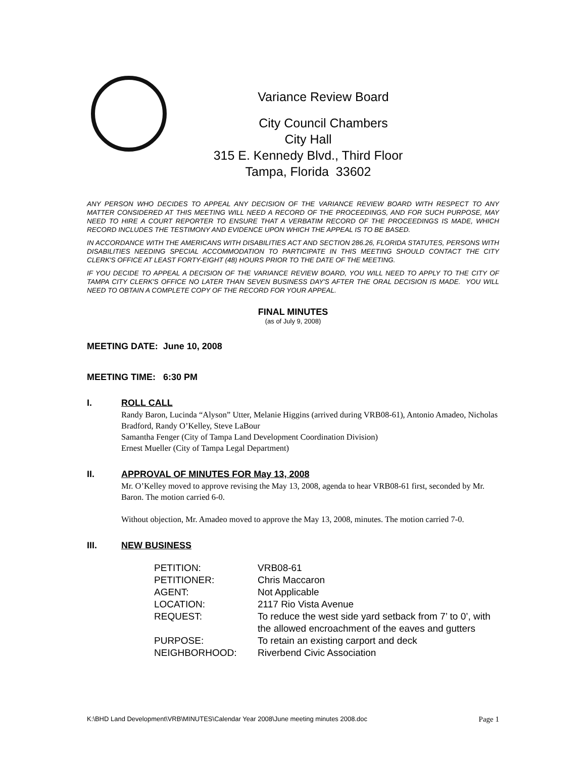Variance Review Board
City Council Chambers
City Hall
315 E. Kennedy Blvd., Third Floor
Tampa, Florida 33602
ANY PERSON WHO DECIDES TO APPEAL ANY DECISION OF THE VARIANCE REVIEW BOARD WITH RESPECT TO ANY MATTER CONSIDERED AT THIS MEETING WILL NEED A RECORD OF THE PROCEEDINGS, AND FOR SUCH PURPOSE, MAY NEED TO HIRE A COURT REPORTER TO ENSURE THAT A VERBATIM RECORD OF THE PROCEEDINGS IS MADE, WHICH RECORD INCLUDES THE TESTIMONY AND EVIDENCE UPON WHICH THE APPEAL IS TO BE BASED.
IN ACCORDANCE WITH THE AMERICANS WITH DISABILITIES ACT AND SECTION 286.26, FLORIDA STATUTES, PERSONS WITH DISABILITIES NEEDING SPECIAL ACCOMMODATION TO PARTICIPATE IN THIS MEETING SHOULD CONTACT THE CITY CLERK'S OFFICE AT LEAST FORTY-EIGHT (48) HOURS PRIOR TO THE DATE OF THE MEETING.
IF YOU DECIDE TO APPEAL A DECISION OF THE VARIANCE REVIEW BOARD, YOU WILL NEED TO APPLY TO THE CITY OF TAMPA CITY CLERK'S OFFICE NO LATER THAN SEVEN BUSINESS DAY'S AFTER THE ORAL DECISION IS MADE. YOU WILL NEED TO OBTAIN A COMPLETE COPY OF THE RECORD FOR YOUR APPEAL.
FINAL MINUTES
(as of July 9, 2008)
MEETING DATE: June 10, 2008
MEETING TIME: 6:30 PM
I. ROLL CALL
Randy Baron, Lucinda “Alyson” Utter, Melanie Higgins (arrived during VRB08-61), Antonio Amadeo, Nicholas Bradford, Randy O’Kelley, Steve LaBour
Samantha Fenger (City of Tampa Land Development Coordination Division)
Ernest Mueller (City of Tampa Legal Department)
II. APPROVAL OF MINUTES FOR May 13, 2008
Mr. O’Kelley moved to approve revising the May 13, 2008, agenda to hear VRB08-61 first, seconded by Mr. Baron. The motion carried 6-0.
Without objection, Mr. Amadeo moved to approve the May 13, 2008, minutes. The motion carried 7-0.
III. NEW BUSINESS
| PETITION: | VRB08-61 |
| PETITIONER: | Chris Maccaron |
| AGENT: | Not Applicable |
| LOCATION: | 2117 Rio Vista Avenue |
| REQUEST: | To reduce the west side yard setback from 7’ to 0’, with the allowed encroachment of the eaves and gutters |
| PURPOSE: | To retain an existing carport and deck |
| NEIGHBORHOOD: | Riverbend Civic Association |
K:\BHD Land Development\VRB\MINUTES\Calendar Year 2008\June meeting minutes 2008.doc Page 1